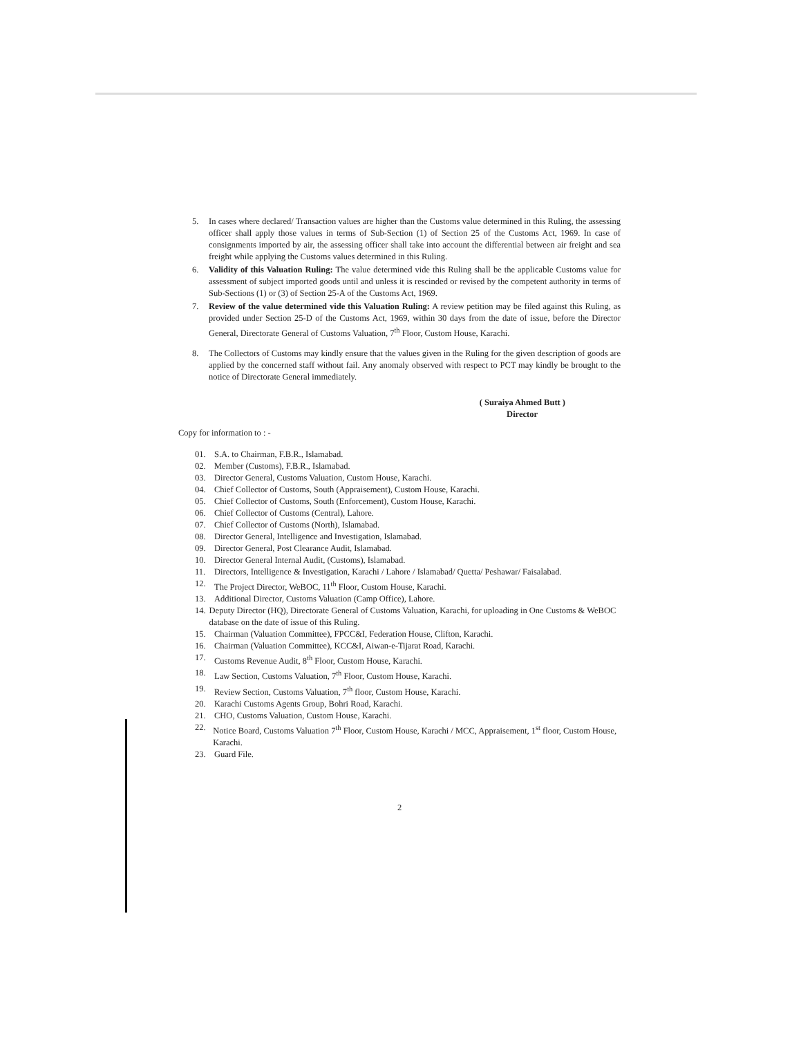5. In cases where declared/ Transaction values are higher than the Customs value determined in this Ruling, the assessing officer shall apply those values in terms of Sub-Section (1) of Section 25 of the Customs Act, 1969. In case of consignments imported by air, the assessing officer shall take into account the differential between air freight and sea freight while applying the Customs values determined in this Ruling.
6. Validity of this Valuation Ruling: The value determined vide this Ruling shall be the applicable Customs value for assessment of subject imported goods until and unless it is rescinded or revised by the competent authority in terms of Sub-Sections (1) or (3) of Section 25-A of the Customs Act, 1969.
7. Review of the value determined vide this Valuation Ruling: A review petition may be filed against this Ruling, as provided under Section 25-D of the Customs Act, 1969, within 30 days from the date of issue, before the Director General, Directorate General of Customs Valuation, 7<sup>th</sup> Floor, Custom House, Karachi.
8. The Collectors of Customs may kindly ensure that the values given in the Ruling for the given description of goods are applied by the concerned staff without fail. Any anomaly observed with respect to PCT may kindly be brought to the notice of Directorate General immediately.
( Suraiya Ahmed Butt )
Director
Copy for information to : -
01. S.A. to Chairman, F.B.R., Islamabad.
02. Member (Customs), F.B.R., Islamabad.
03. Director General, Customs Valuation, Custom House, Karachi.
04. Chief Collector of Customs, South (Appraisement), Custom House, Karachi.
05. Chief Collector of Customs, South (Enforcement), Custom House, Karachi.
06. Chief Collector of Customs (Central), Lahore.
07. Chief Collector of Customs (North), Islamabad.
08. Director General, Intelligence and Investigation, Islamabad.
09. Director General, Post Clearance Audit, Islamabad.
10. Director General Internal Audit, (Customs), Islamabad.
11. Directors, Intelligence & Investigation, Karachi / Lahore / Islamabad/ Quetta/ Peshawar/ Faisalabad.
12. The Project Director, WeBOC, 11<sup>th</sup> Floor, Custom House, Karachi.
13. Additional Director, Customs Valuation (Camp Office), Lahore.
14. Deputy Director (HQ), Directorate General of Customs Valuation, Karachi, for uploading in One Customs & WeBOC database on the date of issue of this Ruling.
15. Chairman (Valuation Committee), FPCC&I, Federation House, Clifton, Karachi.
16. Chairman (Valuation Committee), KCC&I, Aiwan-e-Tijarat Road, Karachi.
17. Customs Revenue Audit, 8<sup>th</sup> Floor, Custom House, Karachi.
18. Law Section, Customs Valuation, 7<sup>th</sup> Floor, Custom House, Karachi.
19. Review Section, Customs Valuation, 7<sup>th</sup> floor, Custom House, Karachi.
20. Karachi Customs Agents Group, Bohri Road, Karachi.
21. CHO, Customs Valuation, Custom House, Karachi.
22. Notice Board, Customs Valuation 7<sup>th</sup> Floor, Custom House, Karachi / MCC, Appraisement, 1<sup>st</sup> floor, Custom House, Karachi.
23. Guard File.
2